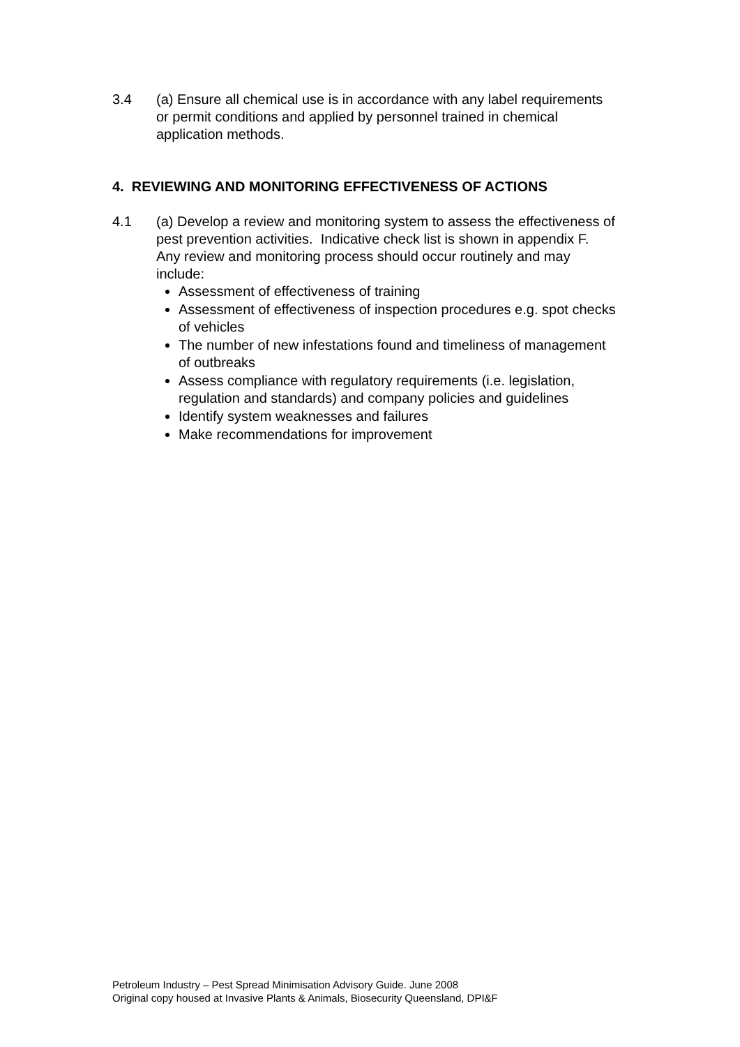3.4 (a) Ensure all chemical use is in accordance with any label requirements or permit conditions and applied by personnel trained in chemical application methods.
4. REVIEWING AND MONITORING EFFECTIVENESS OF ACTIONS
4.1 (a) Develop a review and monitoring system to assess the effectiveness of pest prevention activities. Indicative check list is shown in appendix F.
Any review and monitoring process should occur routinely and may include:
Assessment of effectiveness of training
Assessment of effectiveness of inspection procedures e.g. spot checks of vehicles
The number of new infestations found and timeliness of management of outbreaks
Assess compliance with regulatory requirements (i.e. legislation, regulation and standards) and company policies and guidelines
Identify system weaknesses and failures
Make recommendations for improvement
Petroleum Industry – Pest Spread Minimisation Advisory Guide. June 2008
Original copy housed at Invasive Plants & Animals, Biosecurity Queensland, DPI&F